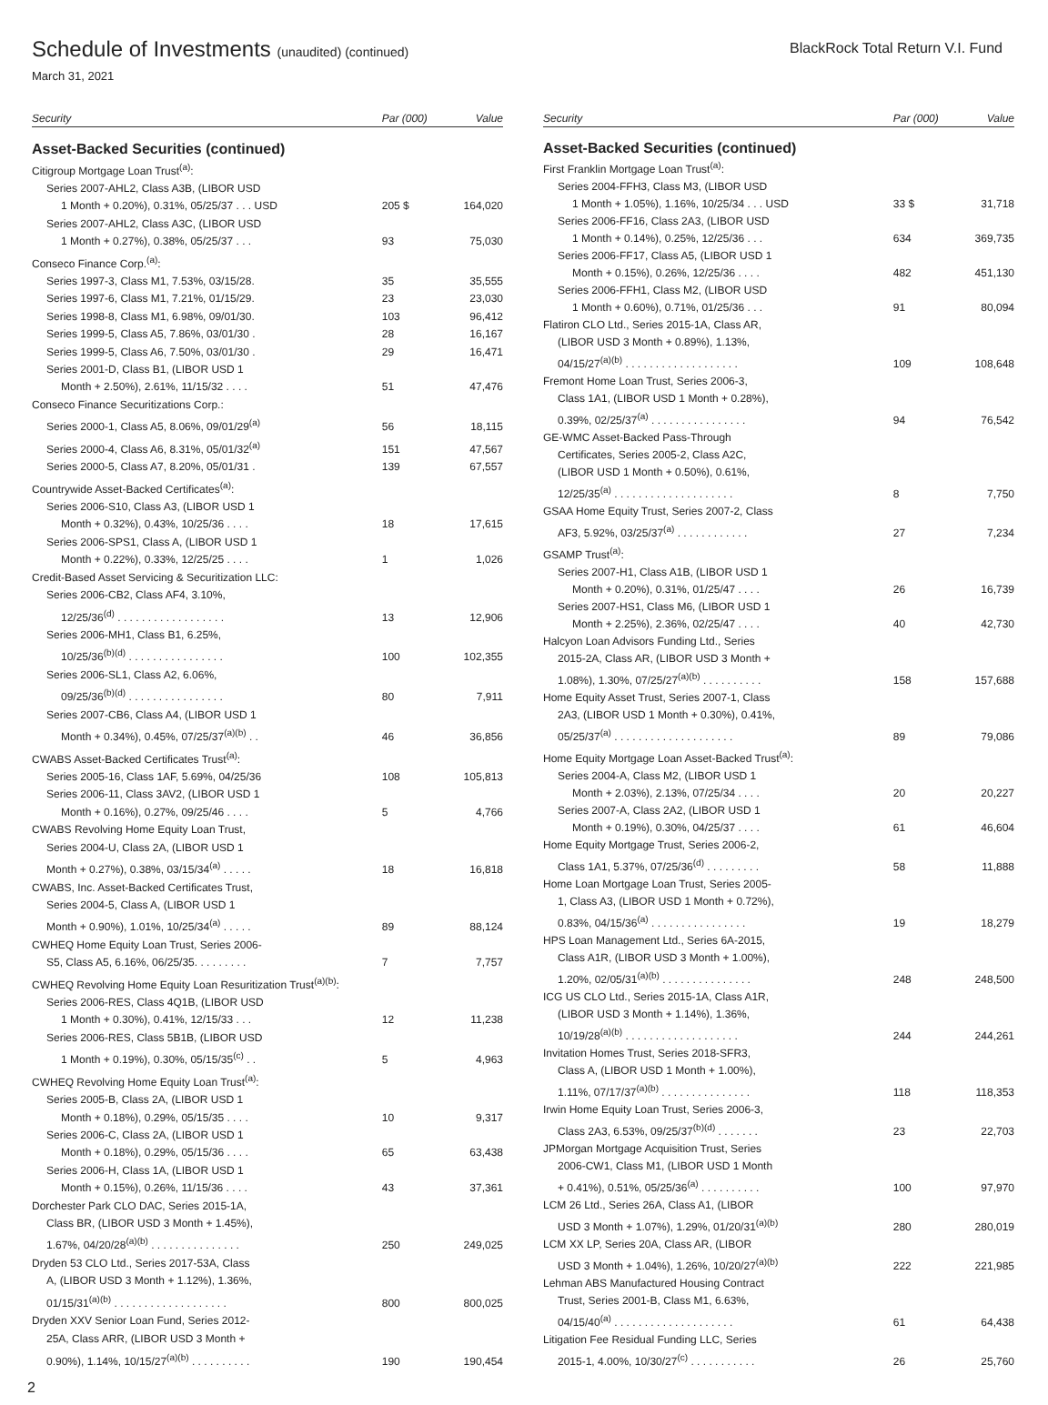Schedule of Investments (unaudited) (continued)
March 31, 2021
BlackRock Total Return V.I. Fund
| Security | Par (000) | Value |
| --- | --- | --- |
| Asset-Backed Securities (continued) | | |
| Citigroup Mortgage Loan Trust<sup>(a)</sup>: | | |
| Series 2007-AHL2, Class A3B, (LIBOR USD | | |
| 1 Month + 0.20%), 0.31%, 05/25/37 . . . USD | 205 $ | 164,020 |
| Series 2007-AHL2, Class A3C, (LIBOR USD | | |
| 1 Month + 0.27%), 0.38%, 05/25/37 . . . | 93 | 75,030 |
| Conseco Finance Corp.<sup>(a)</sup>: | | |
| Series 1997-3, Class M1, 7.53%, 03/15/28. | 35 | 35,555 |
| Series 1997-6, Class M1, 7.21%, 01/15/29. | 23 | 23,030 |
| Series 1998-8, Class M1, 6.98%, 09/01/30. | 103 | 96,412 |
| Series 1999-5, Class A5, 7.86%, 03/01/30 . | 28 | 16,167 |
| Series 1999-5, Class A6, 7.50%, 03/01/30 . | 29 | 16,471 |
| Series 2001-D, Class B1, (LIBOR USD 1 | | |
| Month + 2.50%), 2.61%, 11/15/32 . . . . | 51 | 47,476 |
| Conseco Finance Securitizations Corp.: | | |
| Series 2000-1, Class A5, 8.06%, 09/01/29<sup>(a)</sup> | 56 | 18,115 |
| Series 2000-4, Class A6, 8.31%, 05/01/32<sup>(a)</sup> | 151 | 47,567 |
| Series 2000-5, Class A7, 8.20%, 05/01/31 . | 139 | 67,557 |
| Countrywide Asset-Backed Certificates<sup>(a)</sup>: | | |
| Series 2006-S10, Class A3, (LIBOR USD 1 | | |
| Month + 0.32%), 0.43%, 10/25/36 . . . . | 18 | 17,615 |
| Series 2006-SPS1, Class A, (LIBOR USD 1 | | |
| Month + 0.22%), 0.33%, 12/25/25 . . . . | 1 | 1,026 |
| Credit-Based Asset Servicing & Securitization LLC: | | |
| Series 2006-CB2, Class AF4, 3.10%, | | |
| 12/25/36<sup>(d)</sup> . . . . . . . . . . . . . . . . . . | 13 | 12,906 |
| Series 2006-MH1, Class B1, 6.25%, | | |
| 10/25/36<sup>(b)(d)</sup> . . . . . . . . . . . . . . . . | 100 | 102,355 |
| Series 2006-SL1, Class A2, 6.06%, | | |
| 09/25/36<sup>(b)(d)</sup> . . . . . . . . . . . . . . . . | 80 | 7,911 |
| Series 2007-CB6, Class A4, (LIBOR USD 1 | | |
| Month + 0.34%), 0.45%, 07/25/37<sup>(a)(b)</sup> . . | 46 | 36,856 |
| CWABS Asset-Backed Certificates Trust<sup>(a)</sup>: | | |
| Series 2005-16, Class 1AF, 5.69%, 04/25/36 | 108 | 105,813 |
| Series 2006-11, Class 3AV2, (LIBOR USD 1 | | |
| Month + 0.16%), 0.27%, 09/25/46 . . . . | 5 | 4,766 |
| CWABS Revolving Home Equity Loan Trust, | | |
| Series 2004-U, Class 2A, (LIBOR USD 1 | | |
| Month + 0.27%), 0.38%, 03/15/34<sup>(a)</sup> . . . . . | 18 | 16,818 |
| CWABS, Inc. Asset-Backed Certificates Trust, | | |
| Series 2004-5, Class A, (LIBOR USD 1 | | |
| Month + 0.90%), 1.01%, 10/25/34<sup>(a)</sup> . . . . . | 89 | 88,124 |
| CWHEQ Home Equity Loan Trust, Series 2006- | | |
| S5, Class A5, 6.16%, 06/25/35. . . . . . . . . | 7 | 7,757 |
| CWHEQ Revolving Home Equity Loan Resuritization Trust<sup>(a)(b)</sup>: | | |
| Series 2006-RES, Class 4Q1B, (LIBOR USD | | |
| 1 Month + 0.30%), 0.41%, 12/15/33 . . . | 12 | 11,238 |
| Series 2006-RES, Class 5B1B, (LIBOR USD | | |
| 1 Month + 0.19%), 0.30%, 05/15/35<sup>(c)</sup> . . | 5 | 4,963 |
| CWHEQ Revolving Home Equity Loan Trust<sup>(a)</sup>: | | |
| Series 2005-B, Class 2A, (LIBOR USD 1 | | |
| Month + 0.18%), 0.29%, 05/15/35 . . . . | 10 | 9,317 |
| Series 2006-C, Class 2A, (LIBOR USD 1 | | |
| Month + 0.18%), 0.29%, 05/15/36 . . . . | 65 | 63,438 |
| Series 2006-H, Class 1A, (LIBOR USD 1 | | |
| Month + 0.15%), 0.26%, 11/15/36 . . . . | 43 | 37,361 |
| Dorchester Park CLO DAC, Series 2015-1A, | | |
| Class BR, (LIBOR USD 3 Month + 1.45%), | | |
| 1.67%, 04/20/28<sup>(a)(b)</sup> . . . . . . . . . . . . . . . | 250 | 249,025 |
| Dryden 53 CLO Ltd., Series 2017-53A, Class | | |
| A, (LIBOR USD 3 Month + 1.12%), 1.36%, | | |
| 01/15/31<sup>(a)(b)</sup> . . . . . . . . . . . . . . . . . . . | 800 | 800,025 |
| Dryden XXV Senior Loan Fund, Series 2012- | | |
| 25A, Class ARR, (LIBOR USD 3 Month + | | |
| 0.90%), 1.14%, 10/15/27<sup>(a)(b)</sup> . . . . . . . . . . | 190 | 190,454 |
| Security | Par (000) | Value |
| --- | --- | --- |
| Asset-Backed Securities (continued) | | |
| First Franklin Mortgage Loan Trust<sup>(a)</sup>: | | |
| Series 2004-FFH3, Class M3, (LIBOR USD | | |
| 1 Month + 1.05%), 1.16%, 10/25/34 . . . USD | 33 $ | 31,718 |
| Series 2006-FF16, Class 2A3, (LIBOR USD | | |
| 1 Month + 0.14%), 0.25%, 12/25/36 . . . | 634 | 369,735 |
| Series 2006-FF17, Class A5, (LIBOR USD 1 | | |
| Month + 0.15%), 0.26%, 12/25/36 . . . . | 482 | 451,130 |
| Series 2006-FFH1, Class M2, (LIBOR USD | | |
| 1 Month + 0.60%), 0.71%, 01/25/36 . . . | 91 | 80,094 |
| Flatiron CLO Ltd., Series 2015-1A, Class AR, | | |
| (LIBOR USD 3 Month + 0.89%), 1.13%, | | |
| 04/15/27<sup>(a)(b)</sup> . . . . . . . . . . . . . . . . . . . | 109 | 108,648 |
| Fremont Home Loan Trust, Series 2006-3, | | |
| Class 1A1, (LIBOR USD 1 Month + 0.28%), | | |
| 0.39%, 02/25/37<sup>(a)</sup> . . . . . . . . . . . . . . . . | 94 | 76,542 |
| GE-WMC Asset-Backed Pass-Through | | |
| Certificates, Series 2005-2, Class A2C, | | |
| (LIBOR USD 1 Month + 0.50%), 0.61%, | | |
| 12/25/35<sup>(a)</sup> . . . . . . . . . . . . . . . . . . . . | 8 | 7,750 |
| GSAA Home Equity Trust, Series 2007-2, Class | | |
| AF3, 5.92%, 03/25/37<sup>(a)</sup> . . . . . . . . . . . . | 27 | 7,234 |
| GSAMP Trust<sup>(a)</sup>: | | |
| Series 2007-H1, Class A1B, (LIBOR USD 1 | | |
| Month + 0.20%), 0.31%, 01/25/47 . . . . | 26 | 16,739 |
| Series 2007-HS1, Class M6, (LIBOR USD 1 | | |
| Month + 2.25%), 2.36%, 02/25/47 . . . . | 40 | 42,730 |
| Halcyon Loan Advisors Funding Ltd., Series | | |
| 2015-2A, Class AR, (LIBOR USD 3 Month + | | |
| 1.08%), 1.30%, 07/25/27<sup>(a)(b)</sup> . . . . . . . . . . | 158 | 157,688 |
| Home Equity Asset Trust, Series 2007-1, Class | | |
| 2A3, (LIBOR USD 1 Month + 0.30%), 0.41%, | | |
| 05/25/37<sup>(a)</sup> . . . . . . . . . . . . . . . . . . . . | 89 | 79,086 |
| Home Equity Mortgage Loan Asset-Backed Trust<sup>(a)</sup>: | | |
| Series 2004-A, Class M2, (LIBOR USD 1 | | |
| Month + 2.03%), 2.13%, 07/25/34 . . . . | 20 | 20,227 |
| Series 2007-A, Class 2A2, (LIBOR USD 1 | | |
| Month + 0.19%), 0.30%, 04/25/37 . . . . | 61 | 46,604 |
| Home Equity Mortgage Trust, Series 2006-2, | | |
| Class 1A1, 5.37%, 07/25/36<sup>(d)</sup> . . . . . . . . . | 58 | 11,888 |
| Home Loan Mortgage Loan Trust, Series 2005- | | |
| 1, Class A3, (LIBOR USD 1 Month + 0.72%), | | |
| 0.83%, 04/15/36<sup>(a)</sup> . . . . . . . . . . . . . . . . | 19 | 18,279 |
| HPS Loan Management Ltd., Series 6A-2015, | | |
| Class A1R, (LIBOR USD 3 Month + 1.00%), | | |
| 1.20%, 02/05/31<sup>(a)(b)</sup> . . . . . . . . . . . . . . . | 248 | 248,500 |
| ICG US CLO Ltd., Series 2015-1A, Class A1R, | | |
| (LIBOR USD 3 Month + 1.14%), 1.36%, | | |
| 10/19/28<sup>(a)(b)</sup> . . . . . . . . . . . . . . . . . . . | 244 | 244,261 |
| Invitation Homes Trust, Series 2018-SFR3, | | |
| Class A, (LIBOR USD 1 Month + 1.00%), | | |
| 1.11%, 07/17/37<sup>(a)(b)</sup> . . . . . . . . . . . . . . . | 118 | 118,353 |
| Irwin Home Equity Loan Trust, Series 2006-3, | | |
| Class 2A3, 6.53%, 09/25/37<sup>(b)(d)</sup> . . . . . . . | 23 | 22,703 |
| JPMorgan Mortgage Acquisition Trust, Series | | |
| 2006-CW1, Class M1, (LIBOR USD 1 Month | | |
| + 0.41%), 0.51%, 05/25/36<sup>(a)</sup> . . . . . . . . . . | 100 | 97,970 |
| LCM 26 Ltd., Series 26A, Class A1, (LIBOR | | |
| USD 3 Month + 1.07%), 1.29%, 01/20/31<sup>(a)(b)</sup> | 280 | 280,019 |
| LCM XX LP, Series 20A, Class AR, (LIBOR | | |
| USD 3 Month + 1.04%), 1.26%, 10/20/27<sup>(a)(b)</sup> | 222 | 221,985 |
| Lehman ABS Manufactured Housing Contract | | |
| Trust, Series 2001-B, Class M1, 6.63%, | | |
| 04/15/40<sup>(a)</sup> . . . . . . . . . . . . . . . . . . . . | 61 | 64,438 |
| Litigation Fee Residual Funding LLC, Series | | |
| 2015-1, 4.00%, 10/30/27<sup>(c)</sup> . . . . . . . . . . . | 26 | 25,760 |
2